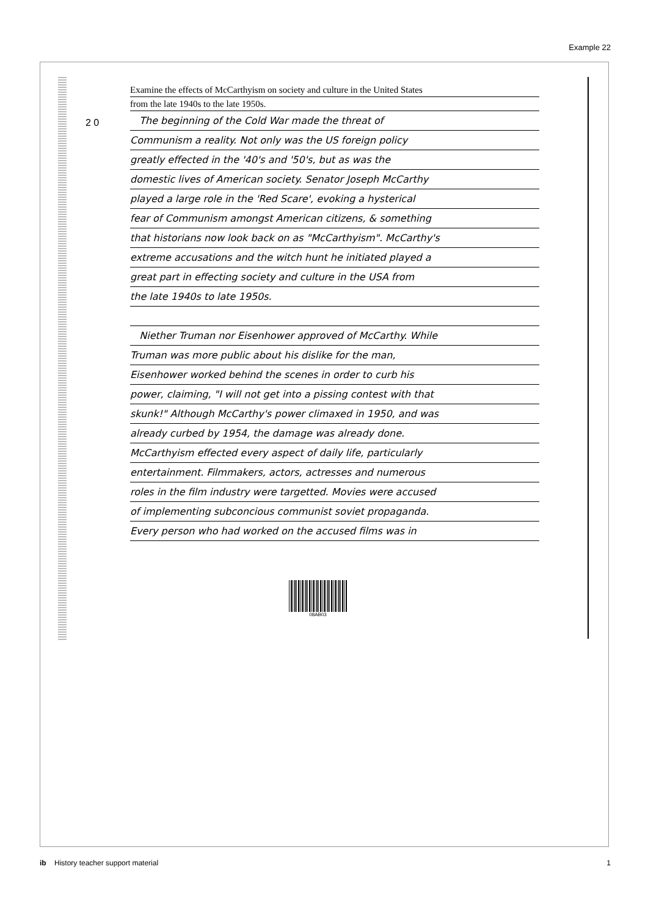Example 22
2 0
Examine the effects of McCarthyism on society and culture in the United States
from the late 1940s to the late 1950s.
The beginning of the Cold War made the threat of
Communism a reality. Not only was the US foreign policy
greatly effected in the '40's and '50's, but as was the
domestic lives of American society. Senator Joseph McCarthy
played a large role in the 'Red Scare', evoking a hysterical
fear of Communism amongst American citizens, & something
that historians now look back on as "McCarthyism". McCarthy's
extreme accusations and the witch hunt he initiated played a
great part in effecting society and culture in the USA from
the late 1940s to late 1950s.
Niether Truman nor Eisenhower approved of McCarthy. While
Truman was more public about his dislike for the man,
Eisenhower worked behind the scenes in order to curb his
power, claiming, "I will not get into a pissing contest with that
skunk!" Although McCarthy's power climaxed in 1950, and was
already curbed by 1954, the damage was already done.
McCarthyism effected every aspect of daily life, particularly
entertainment. Filmmakers, actors, actresses and numerous
roles in the film industry were targetted. Movies were accused
of implementing subconcious communist soviet propaganda.
Every person who had worked on the accused films was in
08AB03
ib History teacher support material 1